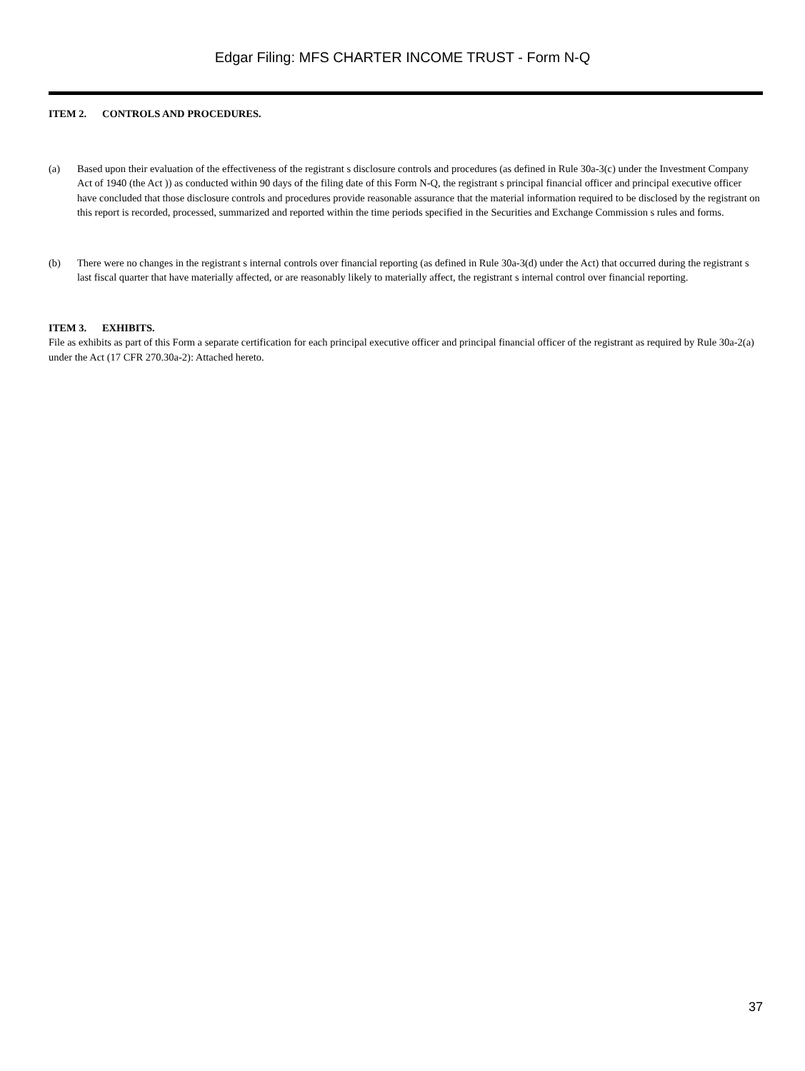Edgar Filing: MFS CHARTER INCOME TRUST - Form N-Q
ITEM 2. CONTROLS AND PROCEDURES.
(a) Based upon their evaluation of the effectiveness of the registrant s disclosure controls and procedures (as defined in Rule 30a-3(c) under the Investment Company Act of 1940 (the Act )) as conducted within 90 days of the filing date of this Form N-Q, the registrant s principal financial officer and principal executive officer have concluded that those disclosure controls and procedures provide reasonable assurance that the material information required to be disclosed by the registrant on this report is recorded, processed, summarized and reported within the time periods specified in the Securities and Exchange Commission s rules and forms.
(b) There were no changes in the registrant s internal controls over financial reporting (as defined in Rule 30a-3(d) under the Act) that occurred during the registrant s last fiscal quarter that have materially affected, or are reasonably likely to materially affect, the registrant s internal control over financial reporting.
ITEM 3. EXHIBITS.
File as exhibits as part of this Form a separate certification for each principal executive officer and principal financial officer of the registrant as required by Rule 30a-2(a) under the Act (17 CFR 270.30a-2): Attached hereto.
37